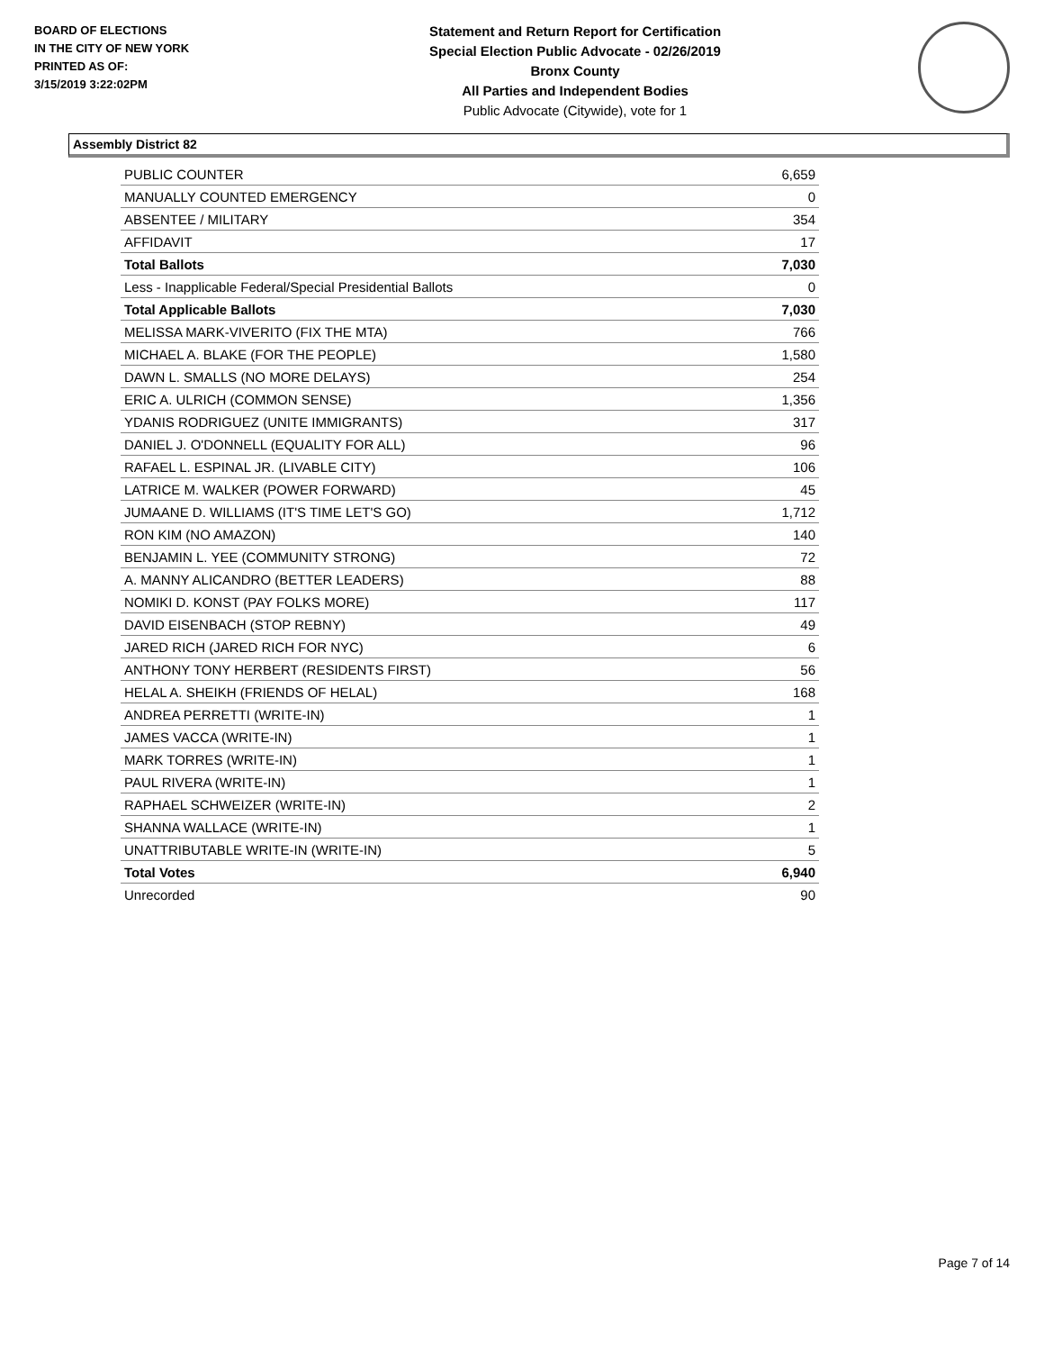BOARD OF ELECTIONS
IN THE CITY OF NEW YORK
PRINTED AS OF:
3/15/2019 3:22:02PM
Statement and Return Report for Certification
Special Election Public Advocate - 02/26/2019
Bronx County
All Parties and Independent Bodies
Public Advocate (Citywide), vote for 1
Assembly District 82
| PUBLIC COUNTER | 6,659 |
| MANUALLY COUNTED EMERGENCY | 0 |
| ABSENTEE / MILITARY | 354 |
| AFFIDAVIT | 17 |
| Total Ballots | 7,030 |
| Less - Inapplicable Federal/Special Presidential Ballots | 0 |
| Total Applicable Ballots | 7,030 |
| MELISSA MARK-VIVERITO (FIX THE MTA) | 766 |
| MICHAEL A. BLAKE (FOR THE PEOPLE) | 1,580 |
| DAWN L. SMALLS (NO MORE DELAYS) | 254 |
| ERIC A. ULRICH (COMMON SENSE) | 1,356 |
| YDANIS RODRIGUEZ (UNITE IMMIGRANTS) | 317 |
| DANIEL J. O'DONNELL (EQUALITY FOR ALL) | 96 |
| RAFAEL L. ESPINAL JR. (LIVABLE CITY) | 106 |
| LATRICE M. WALKER (POWER FORWARD) | 45 |
| JUMAANE D. WILLIAMS (IT'S TIME LET'S GO) | 1,712 |
| RON KIM (NO AMAZON) | 140 |
| BENJAMIN L. YEE (COMMUNITY STRONG) | 72 |
| A. MANNY ALICANDRO (BETTER LEADERS) | 88 |
| NOMIKI D. KONST (PAY FOLKS MORE) | 117 |
| DAVID EISENBACH (STOP REBNY) | 49 |
| JARED RICH (JARED RICH FOR NYC) | 6 |
| ANTHONY TONY HERBERT (RESIDENTS FIRST) | 56 |
| HELAL A. SHEIKH (FRIENDS OF HELAL) | 168 |
| ANDREA PERRETTI (WRITE-IN) | 1 |
| JAMES VACCA (WRITE-IN) | 1 |
| MARK TORRES (WRITE-IN) | 1 |
| PAUL RIVERA (WRITE-IN) | 1 |
| RAPHAEL SCHWEIZER (WRITE-IN) | 2 |
| SHANNA WALLACE (WRITE-IN) | 1 |
| UNATTRIBUTABLE WRITE-IN (WRITE-IN) | 5 |
| Total Votes | 6,940 |
| Unrecorded | 90 |
Page 7 of 14